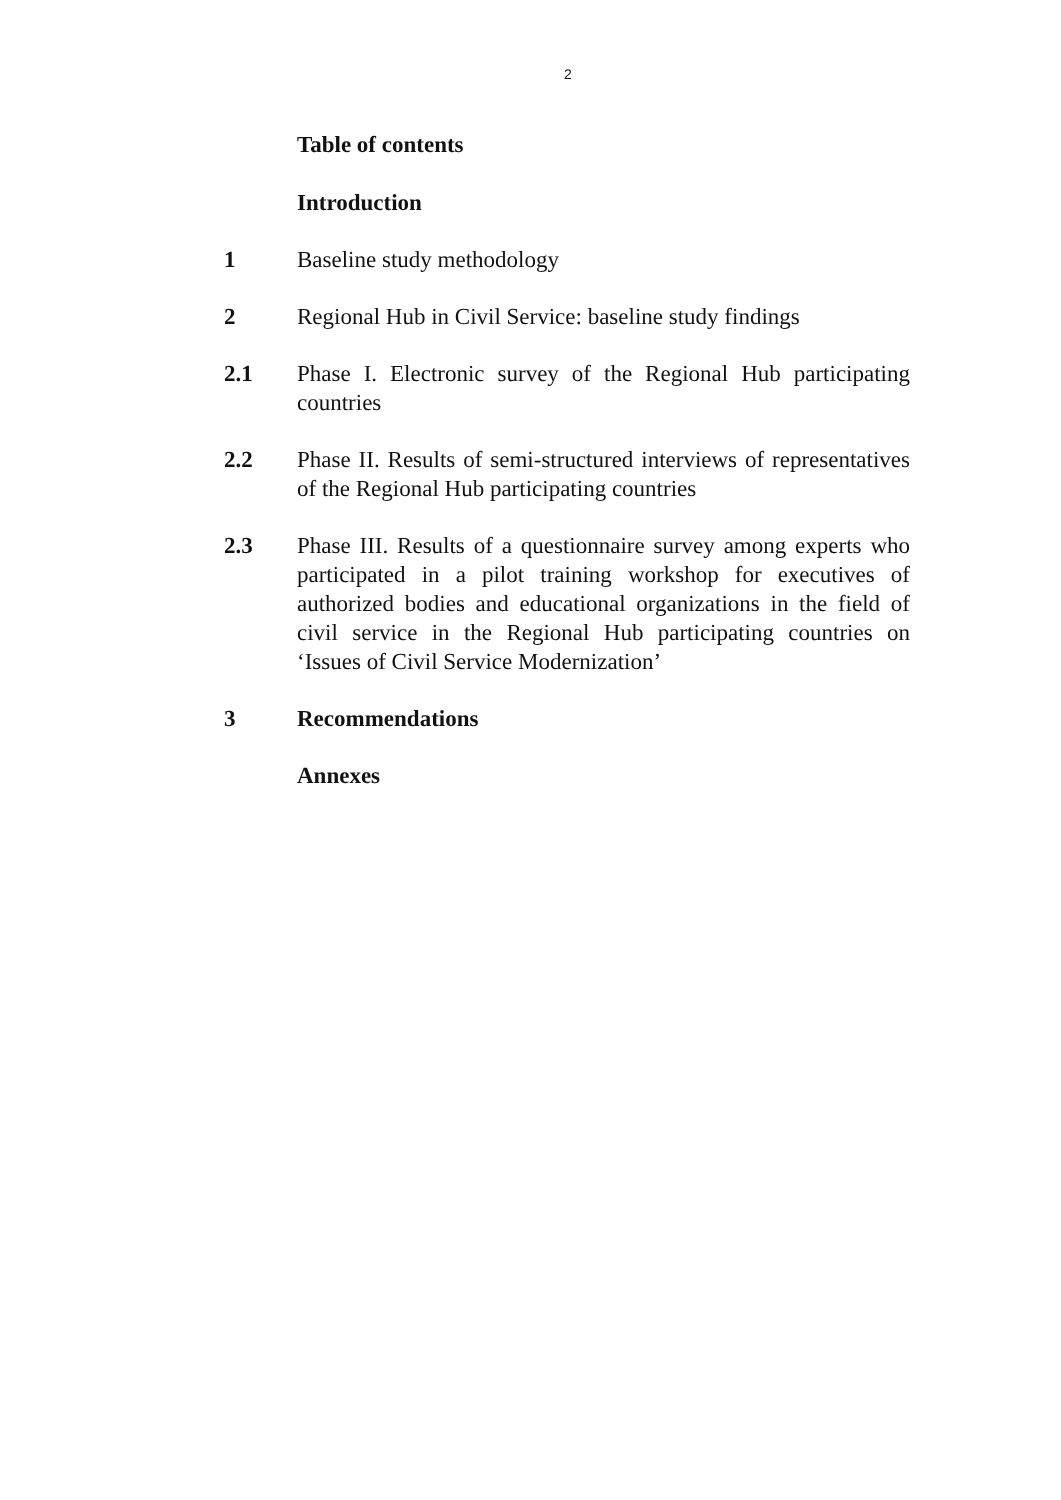2
Table of contents
Introduction
1 Baseline study methodology
2 Regional Hub in Civil Service: baseline study findings
2.1 Phase I. Electronic survey of the Regional Hub participating countries
2.2 Phase II. Results of semi-structured interviews of representatives of the Regional Hub participating countries
2.3 Phase III. Results of a questionnaire survey among experts who participated in a pilot training workshop for executives of authorized bodies and educational organizations in the field of civil service in the Regional Hub participating countries on ‘Issues of Civil Service Modernization’
3 Recommendations
Annexes